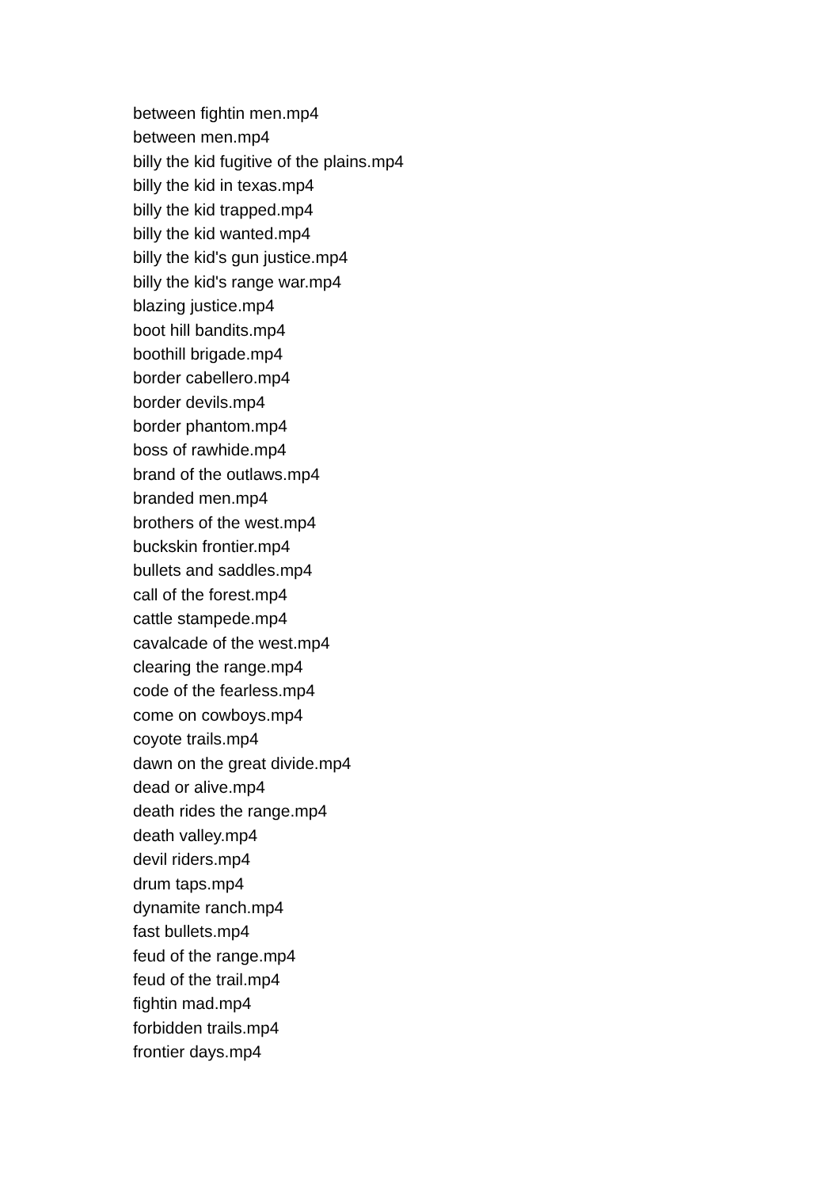between fightin men.mp4
between men.mp4
billy the kid fugitive of the plains.mp4
billy the kid in texas.mp4
billy the kid trapped.mp4
billy the kid wanted.mp4
billy the kid's gun justice.mp4
billy the kid's range war.mp4
blazing justice.mp4
boot hill bandits.mp4
boothill brigade.mp4
border cabellero.mp4
border devils.mp4
border phantom.mp4
boss of rawhide.mp4
brand of the outlaws.mp4
branded men.mp4
brothers of the west.mp4
buckskin frontier.mp4
bullets and saddles.mp4
call of the forest.mp4
cattle stampede.mp4
cavalcade of the west.mp4
clearing the range.mp4
code of the fearless.mp4
come on cowboys.mp4
coyote trails.mp4
dawn on the great divide.mp4
dead or alive.mp4
death rides the range.mp4
death valley.mp4
devil riders.mp4
drum taps.mp4
dynamite ranch.mp4
fast bullets.mp4
feud of the range.mp4
feud of the trail.mp4
fightin mad.mp4
forbidden trails.mp4
frontier days.mp4